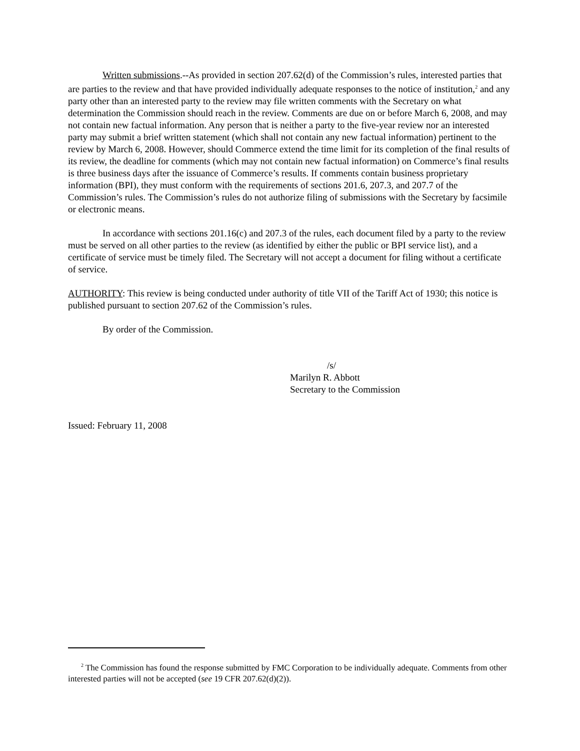Written submissions.--As provided in section 207.62(d) of the Commission’s rules, interested parties that are parties to the review and that have provided individually adequate responses to the notice of institution,<sup>2</sup> and any party other than an interested party to the review may file written comments with the Secretary on what determination the Commission should reach in the review. Comments are due on or before March 6, 2008, and may not contain new factual information. Any person that is neither a party to the five-year review nor an interested party may submit a brief written statement (which shall not contain any new factual information) pertinent to the review by March 6, 2008. However, should Commerce extend the time limit for its completion of the final results of its review, the deadline for comments (which may not contain new factual information) on Commerce’s final results is three business days after the issuance of Commerce’s results. If comments contain business proprietary information (BPI), they must conform with the requirements of sections 201.6, 207.3, and 207.7 of the Commission’s rules. The Commission’s rules do not authorize filing of submissions with the Secretary by facsimile or electronic means.
In accordance with sections 201.16(c) and 207.3 of the rules, each document filed by a party to the review must be served on all other parties to the review (as identified by either the public or BPI service list), and a certificate of service must be timely filed. The Secretary will not accept a document for filing without a certificate of service.
AUTHORITY: This review is being conducted under authority of title VII of the Tariff Act of 1930; this notice is published pursuant to section 207.62 of the Commission’s rules.
By order of the Commission.
/s/
Marilyn R. Abbott
Secretary to the Commission
Issued: February 11, 2008
<sup>2</sup> The Commission has found the response submitted by FMC Corporation to be individually adequate. Comments from other interested parties will not be accepted (see 19 CFR 207.62(d)(2)).